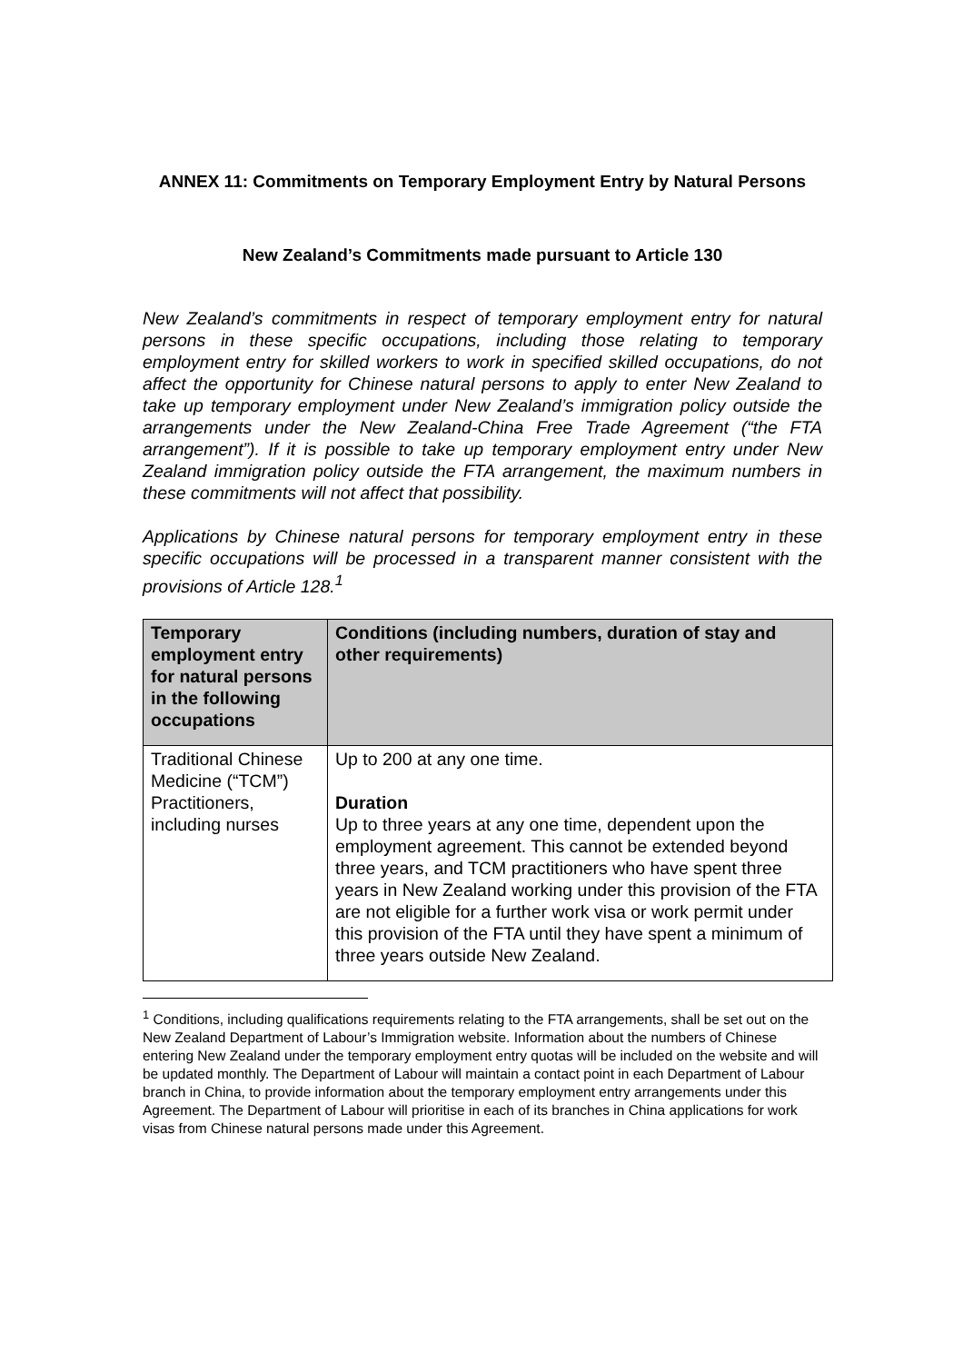ANNEX 11: Commitments on Temporary Employment Entry by Natural Persons
New Zealand’s Commitments made pursuant to Article 130
New Zealand’s commitments in respect of temporary employment entry for natural persons in these specific occupations, including those relating to temporary employment entry for skilled workers to work in specified skilled occupations, do not affect the opportunity for Chinese natural persons to apply to enter New Zealand to take up temporary employment under New Zealand’s immigration policy outside the arrangements under the New Zealand-China Free Trade Agreement (“the FTA arrangement”). If it is possible to take up temporary employment entry under New Zealand immigration policy outside the FTA arrangement, the maximum numbers in these commitments will not affect that possibility.
Applications by Chinese natural persons for temporary employment entry in these specific occupations will be processed in a transparent manner consistent with the provisions of Article 128.<sup>1</sup>
| Temporary employment entry for natural persons in the following occupations | Conditions (including numbers, duration of stay and other requirements) |
| --- | --- |
| Traditional Chinese Medicine (“TCM”) Practitioners, including nurses | Up to 200 at any one time. Duration Up to three years at any one time, dependent upon the employment agreement. This cannot be extended beyond three years, and TCM practitioners who have spent three years in New Zealand working under this provision of the FTA are not eligible for a further work visa or work permit under this provision of the FTA until they have spent a minimum of three years outside New Zealand. |
<sup>1</sup> Conditions, including qualifications requirements relating to the FTA arrangements, shall be set out on the New Zealand Department of Labour’s Immigration website. Information about the numbers of Chinese entering New Zealand under the temporary employment entry quotas will be included on the website and will be updated monthly. The Department of Labour will maintain a contact point in each Department of Labour branch in China, to provide information about the temporary employment entry arrangements under this Agreement. The Department of Labour will prioritise in each of its branches in China applications for work visas from Chinese natural persons made under this Agreement.